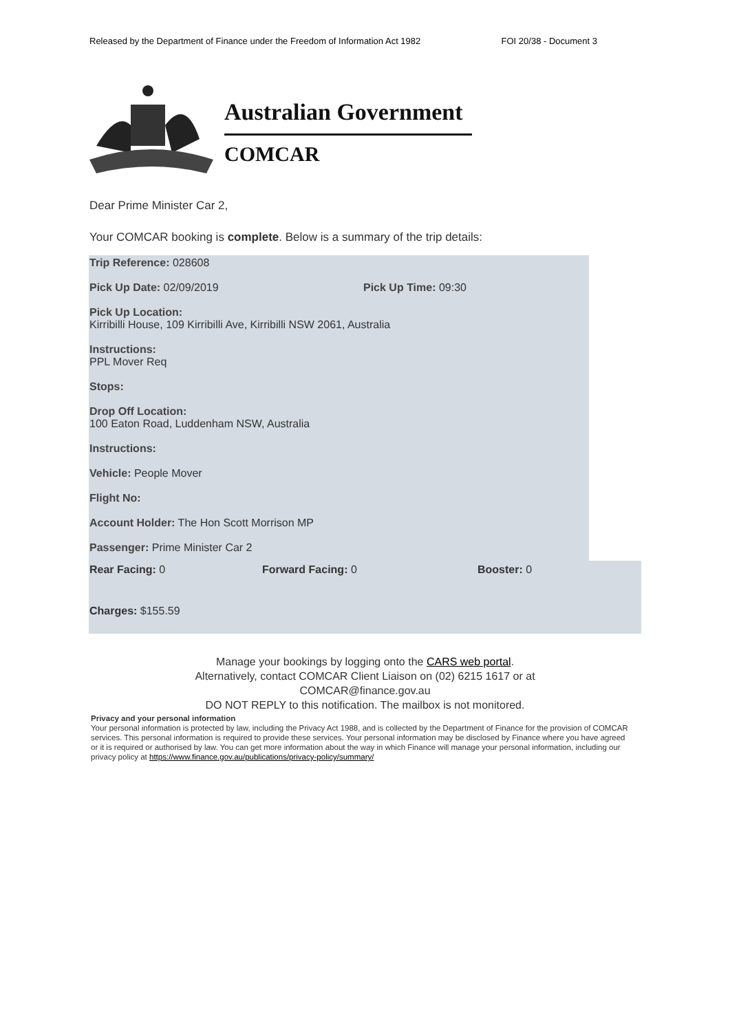Released by the Department of Finance under the Freedom of Information Act 1982 FOI 20/38 - Document 3
Australian Government
COMCAR
Dear Prime Minister Car 2,
Your COMCAR booking is complete. Below is a summary of the trip details:
Trip Reference: 028608
Pick Up Date: 02/09/2019 Pick Up Time: 09:30
Pick Up Location:
Kirribilli House, 109 Kirribilli Ave, Kirribilli NSW 2061, Australia
Instructions:
PPL Mover Req
Stops:
Drop Off Location:
100 Eaton Road, Luddenham NSW, Australia
Instructions:
Vehicle: People Mover
Flight No:
Account Holder: The Hon Scott Morrison MP
Passenger: Prime Minister Car 2
Rear Facing: 0 Forward Facing: 0 Booster: 0
Charges: $155.59
Manage your bookings by logging onto the CARS web portal.
Alternatively, contact COMCAR Client Liaison on (02) 6215 1617 or at
COMCAR@finance.gov.au
DO NOT REPLY to this notification. The mailbox is not monitored.
Privacy and your personal information
Your personal information is protected by law, including the Privacy Act 1988, and is collected by the Department of Finance for the provision of COMCAR services. This personal information is required to provide these services. Your personal information may be disclosed by Finance where you have agreed or it is required or authorised by law. You can get more information about the way in which Finance will manage your personal information, including our privacy policy at https://www.finance.gov.au/publications/privacy-policy/summary/